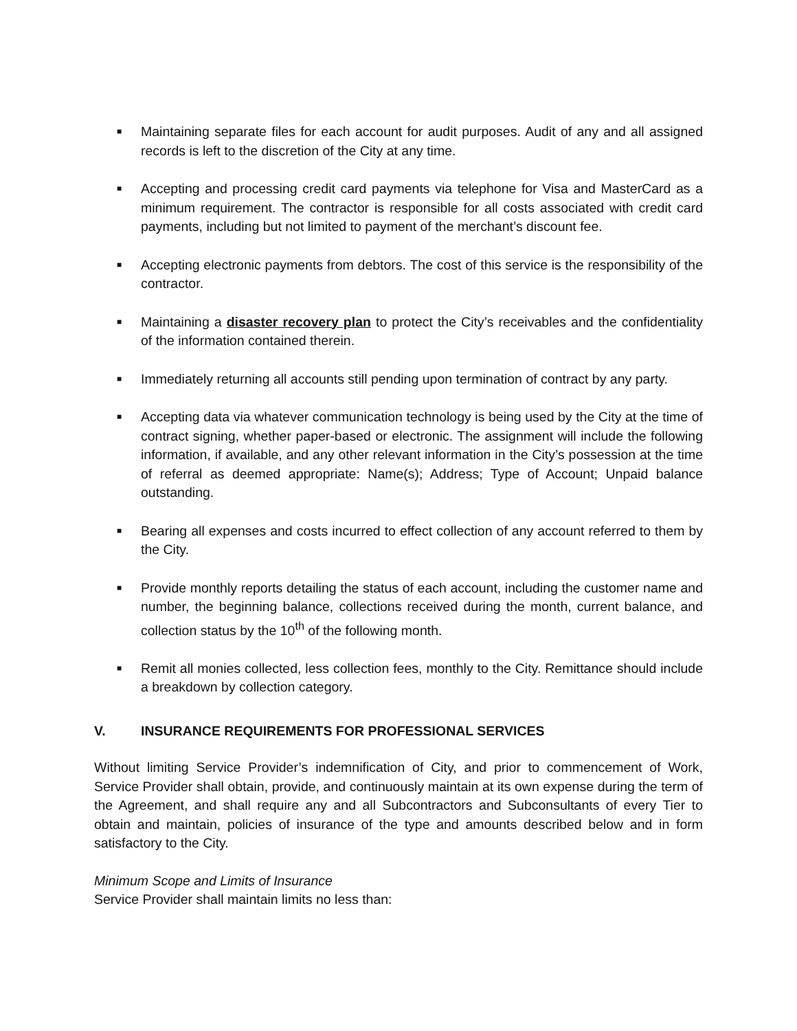■
Maintaining separate files for each account for audit purposes. Audit of any and all assigned records is left to the discretion of the City at any time.
■
Accepting and processing credit card payments via telephone for Visa and MasterCard as a minimum requirement. The contractor is responsible for all costs associated with credit card payments, including but not limited to payment of the merchant’s discount fee.
■
Accepting electronic payments from debtors. The cost of this service is the responsibility of the contractor.
■
Maintaining a disaster recovery plan to protect the City’s receivables and the confidentiality of the information contained therein.
■
Immediately returning all accounts still pending upon termination of contract by any party.
■
Accepting data via whatever communication technology is being used by the City at the time of contract signing, whether paper-based or electronic. The assignment will include the following information, if available, and any other relevant information in the City’s possession at the time of referral as deemed appropriate: Name(s); Address; Type of Account; Unpaid balance outstanding.
■
Bearing all expenses and costs incurred to effect collection of any account referred to them by the City.
■
Provide monthly reports detailing the status of each account, including the customer name and number, the beginning balance, collections received during the month, current balance, and collection status by the 10<sup>th</sup> of the following month.
■
Remit all monies collected, less collection fees, monthly to the City. Remittance should include a breakdown by collection category.
V. INSURANCE REQUIREMENTS FOR PROFESSIONAL SERVICES
Without limiting Service Provider’s indemnification of City, and prior to commencement of Work, Service Provider shall obtain, provide, and continuously maintain at its own expense during the term of the Agreement, and shall require any and all Subcontractors and Subconsultants of every Tier to obtain and maintain, policies of insurance of the type and amounts described below and in form satisfactory to the City.
Minimum Scope and Limits of Insurance
Service Provider shall maintain limits no less than: